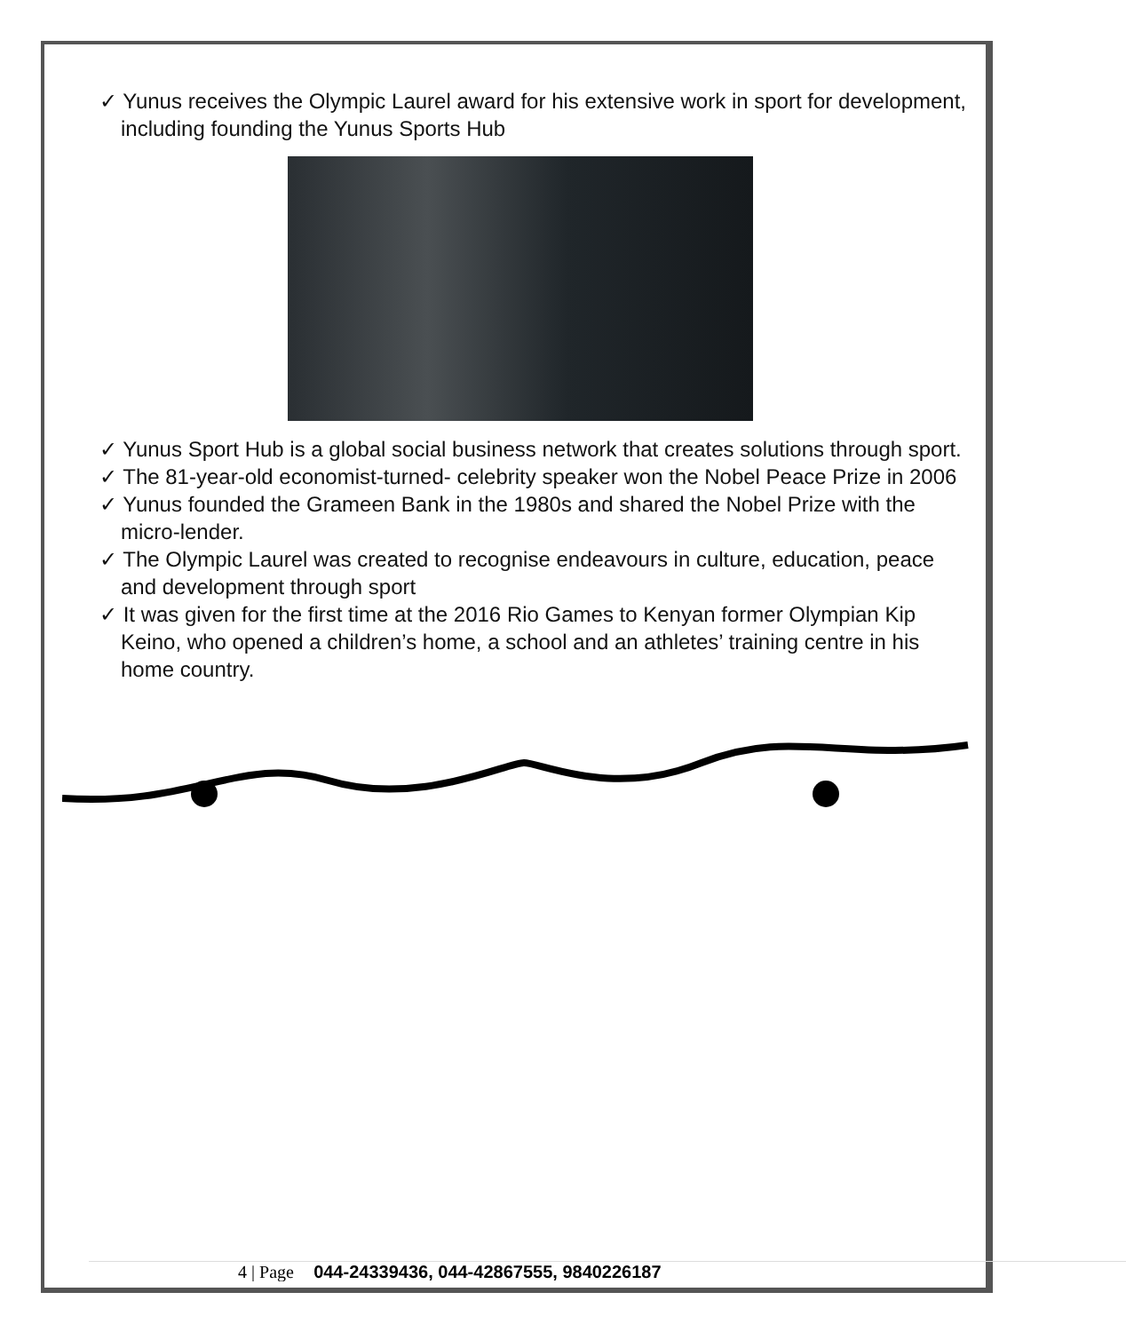✓ Yunus receives the Olympic Laurel award for his extensive work in sport for development, including founding the Yunus Sports Hub
✓ Yunus Sport Hub is a global social business network that creates solutions through sport.
✓ The 81-year-old economist-turned- celebrity speaker won the Nobel Peace Prize in 2006
✓ Yunus founded the Grameen Bank in the 1980s and shared the Nobel Prize with the micro-lender.
✓ The Olympic Laurel was created to recognise endeavours in culture, education, peace and development through sport
✓ It was given for the first time at the 2016 Rio Games to Kenyan former Olympian Kip Keino, who opened a children’s home, a school and an athletes’ training centre in his home country.
4 | Page 044-24339436, 044-42867555, 9840226187